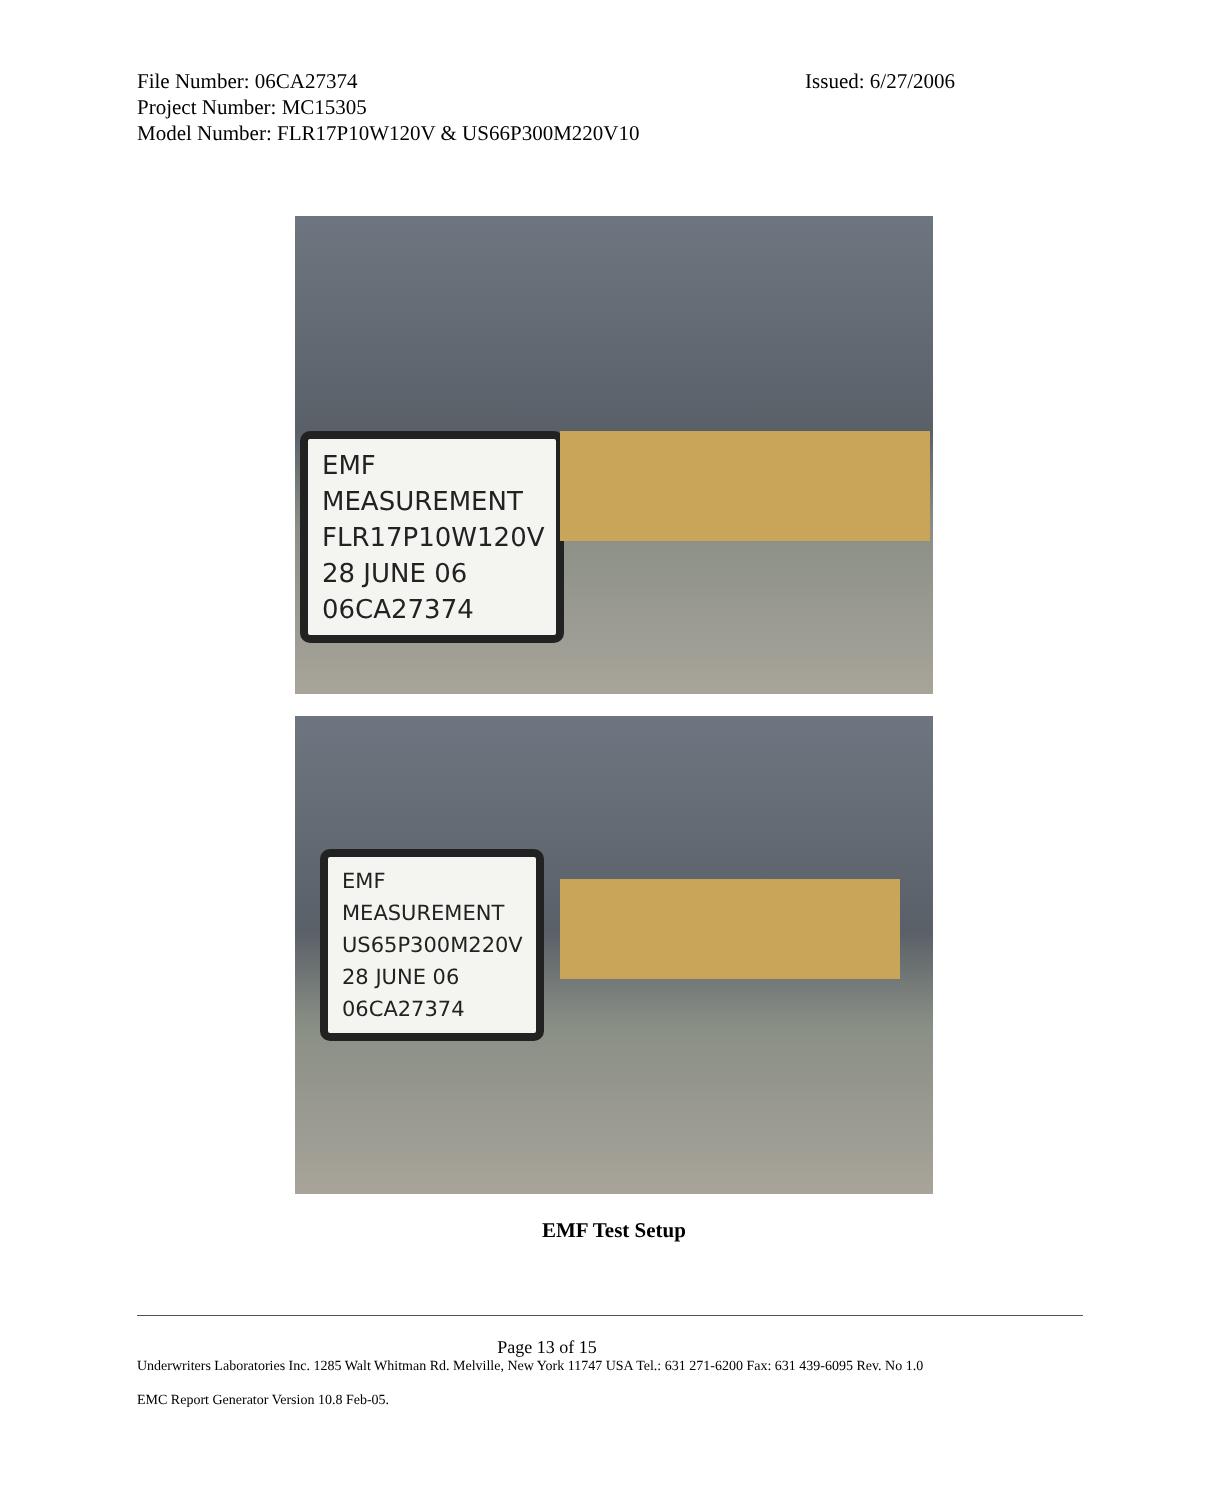File Number: 06CA27374 Issued: 6/27/2006
Project Number: MC15305
Model Number: FLR17P10W120V & US66P300M220V10
EMF MEASUREMENT
FLR17P10W120V
28 JUNE 06
06CA27374
EMF MEASUREMENT
US65P300M220V
28 JUNE 06
06CA27374
EMF Test Setup
Page 13 of 15
Underwriters Laboratories Inc. 1285 Walt Whitman Rd. Melville, New York 11747 USA Tel.: 631 271-6200 Fax: 631 439-6095 Rev. No 1.0
EMC Report Generator Version 10.8 Feb-05.